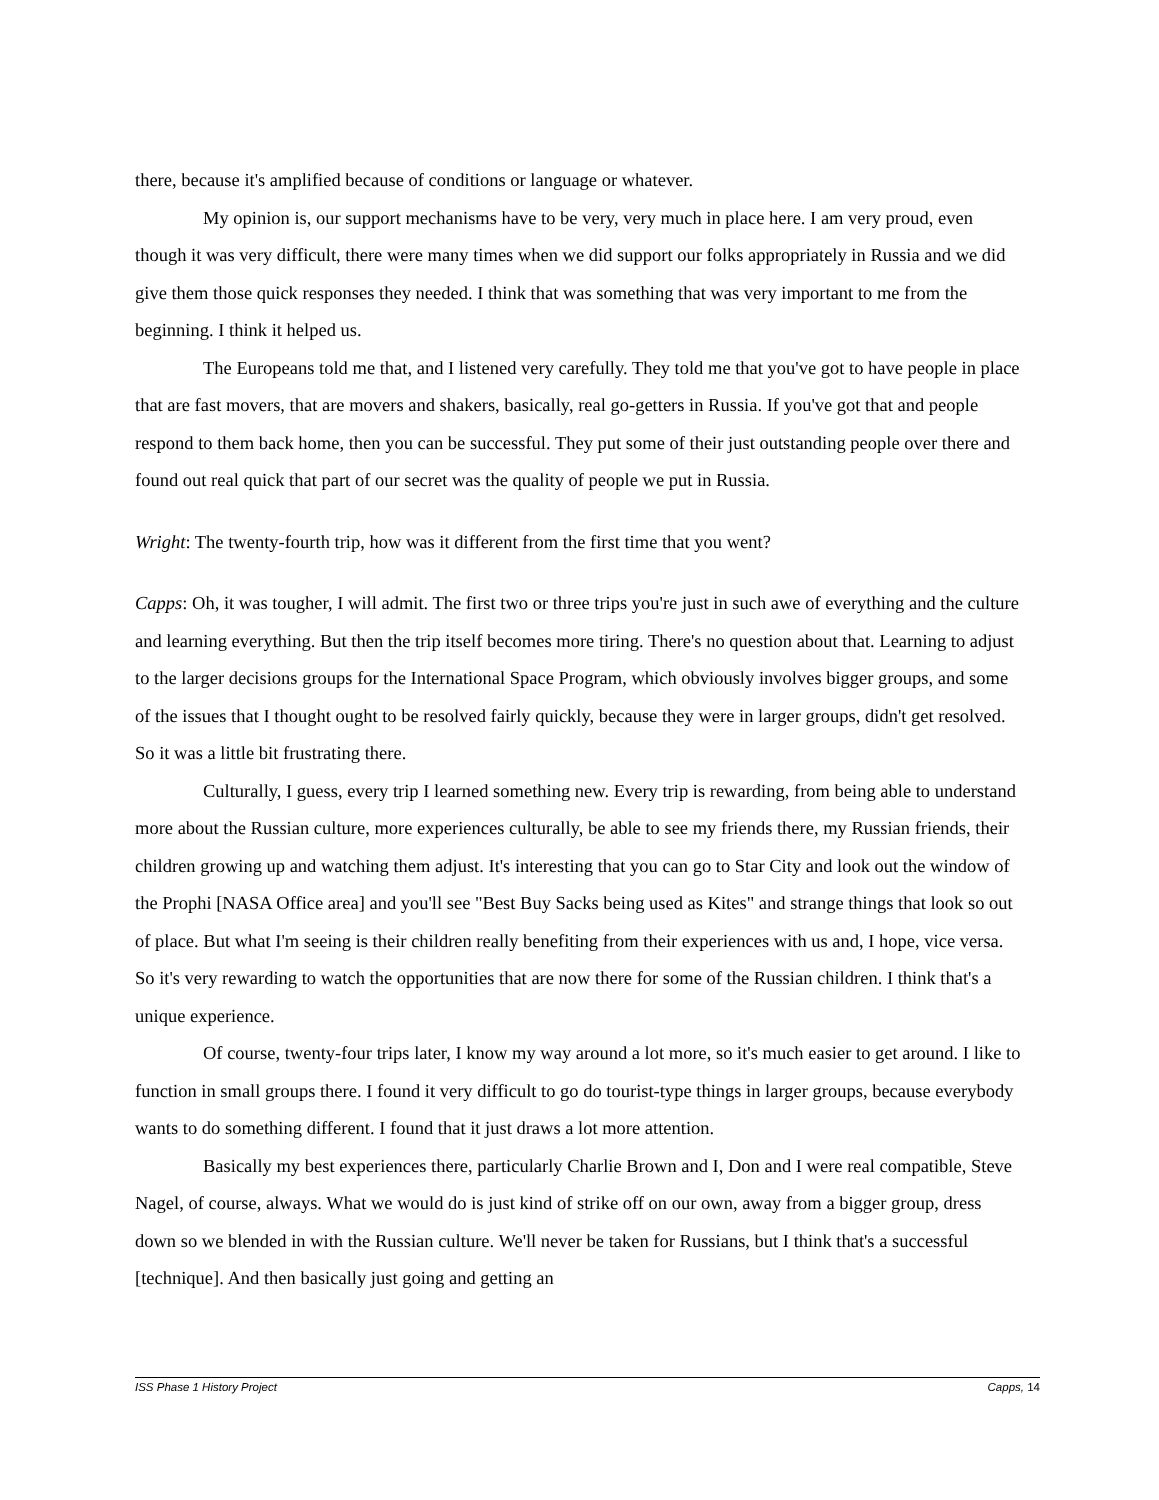there, because it's amplified because of conditions or language or whatever.
My opinion is, our support mechanisms have to be very, very much in place here. I am very proud, even though it was very difficult, there were many times when we did support our folks appropriately in Russia and we did give them those quick responses they needed. I think that was something that was very important to me from the beginning. I think it helped us.
The Europeans told me that, and I listened very carefully. They told me that you've got to have people in place that are fast movers, that are movers and shakers, basically, real go-getters in Russia. If you've got that and people respond to them back home, then you can be successful. They put some of their just outstanding people over there and found out real quick that part of our secret was the quality of people we put in Russia.
Wright: The twenty-fourth trip, how was it different from the first time that you went?
Capps: Oh, it was tougher, I will admit. The first two or three trips you're just in such awe of everything and the culture and learning everything. But then the trip itself becomes more tiring. There's no question about that. Learning to adjust to the larger decisions groups for the International Space Program, which obviously involves bigger groups, and some of the issues that I thought ought to be resolved fairly quickly, because they were in larger groups, didn't get resolved. So it was a little bit frustrating there.
Culturally, I guess, every trip I learned something new. Every trip is rewarding, from being able to understand more about the Russian culture, more experiences culturally, be able to see my friends there, my Russian friends, their children growing up and watching them adjust. It's interesting that you can go to Star City and look out the window of the Prophi [NASA Office area] and you'll see "Best Buy Sacks being used as Kites" and strange things that look so out of place. But what I'm seeing is their children really benefiting from their experiences with us and, I hope, vice versa. So it's very rewarding to watch the opportunities that are now there for some of the Russian children. I think that's a unique experience.
Of course, twenty-four trips later, I know my way around a lot more, so it's much easier to get around. I like to function in small groups there. I found it very difficult to go do tourist-type things in larger groups, because everybody wants to do something different. I found that it just draws a lot more attention.
Basically my best experiences there, particularly Charlie Brown and I, Don and I were real compatible, Steve Nagel, of course, always. What we would do is just kind of strike off on our own, away from a bigger group, dress down so we blended in with the Russian culture. We'll never be taken for Russians, but I think that's a successful [technique]. And then basically just going and getting an
ISS Phase 1 History Project Capps, 14